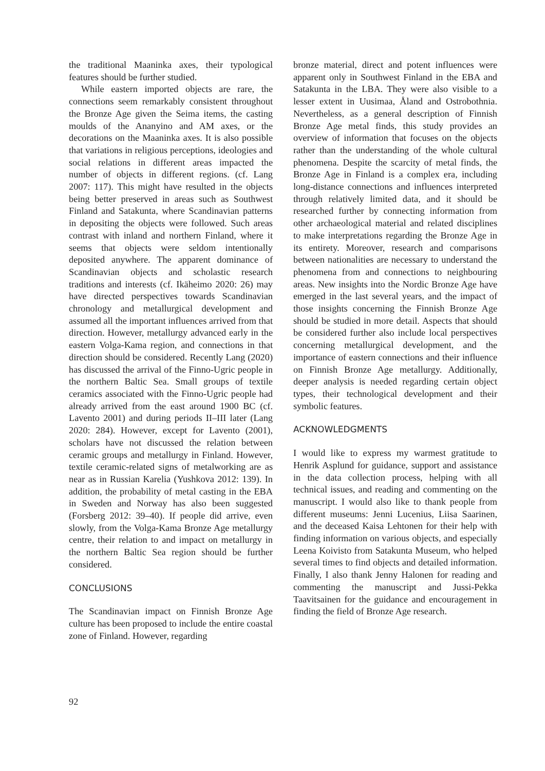the traditional Maaninka axes, their typological features should be further studied.
While eastern imported objects are rare, the connections seem remarkably consistent throughout the Bronze Age given the Seima items, the casting moulds of the Ananyino and AM axes, or the decorations on the Maaninka axes. It is also possible that variations in religious perceptions, ideologies and social relations in different areas impacted the number of objects in different regions. (cf. Lang 2007: 117). This might have resulted in the objects being better preserved in areas such as Southwest Finland and Satakunta, where Scandinavian patterns in depositing the objects were followed. Such areas contrast with inland and northern Finland, where it seems that objects were seldom intentionally deposited anywhere. The apparent dominance of Scandinavian objects and scholastic research traditions and interests (cf. Ikäheimo 2020: 26) may have directed perspectives towards Scandinavian chronology and metallurgical development and assumed all the important influences arrived from that direction. However, metallurgy advanced early in the eastern Volga-Kama region, and connections in that direction should be considered. Recently Lang (2020) has discussed the arrival of the Finno-Ugric people in the northern Baltic Sea. Small groups of textile ceramics associated with the Finno-Ugric people had already arrived from the east around 1900 BC (cf. Lavento 2001) and during periods II–III later (Lang 2020: 284). However, except for Lavento (2001), scholars have not discussed the relation between ceramic groups and metallurgy in Finland. However, textile ceramic-related signs of metalworking are as near as in Russian Karelia (Yushkova 2012: 139). In addition, the probability of metal casting in the EBA in Sweden and Norway has also been suggested (Forsberg 2012: 39–40). If people did arrive, even slowly, from the Volga-Kama Bronze Age metallurgy centre, their relation to and impact on metallurgy in the northern Baltic Sea region should be further considered.
CONCLUSIONS
The Scandinavian impact on Finnish Bronze Age culture has been proposed to include the entire coastal zone of Finland. However, regarding
bronze material, direct and potent influences were apparent only in Southwest Finland in the EBA and Satakunta in the LBA. They were also visible to a lesser extent in Uusimaa, Åland and Ostrobothnia. Nevertheless, as a general description of Finnish Bronze Age metal finds, this study provides an overview of information that focuses on the objects rather than the understanding of the whole cultural phenomena. Despite the scarcity of metal finds, the Bronze Age in Finland is a complex era, including long-distance connections and influences interpreted through relatively limited data, and it should be researched further by connecting information from other archaeological material and related disciplines to make interpretations regarding the Bronze Age in its entirety. Moreover, research and comparisons between nationalities are necessary to understand the phenomena from and connections to neighbouring areas. New insights into the Nordic Bronze Age have emerged in the last several years, and the impact of those insights concerning the Finnish Bronze Age should be studied in more detail. Aspects that should be considered further also include local perspectives concerning metallurgical development, and the importance of eastern connections and their influence on Finnish Bronze Age metallurgy. Additionally, deeper analysis is needed regarding certain object types, their technological development and their symbolic features.
ACKNOWLEDGMENTS
I would like to express my warmest gratitude to Henrik Asplund for guidance, support and assistance in the data collection process, helping with all technical issues, and reading and commenting on the manuscript. I would also like to thank people from different museums: Jenni Lucenius, Liisa Saarinen, and the deceased Kaisa Lehtonen for their help with finding information on various objects, and especially Leena Koivisto from Satakunta Museum, who helped several times to find objects and detailed information. Finally, I also thank Jenny Halonen for reading and commenting the manuscript and Jussi-Pekka Taavitsainen for the guidance and encouragement in finding the field of Bronze Age research.
92